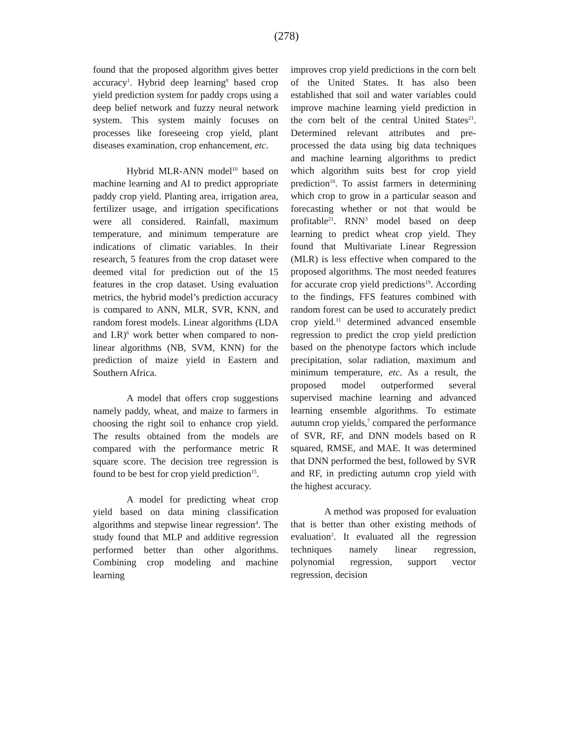(278)
found that the proposed algorithm gives better accuracy<sup>1</sup>. Hybrid deep learning<sup>8</sup> based crop yield prediction system for paddy crops using a deep belief network and fuzzy neural network system. This system mainly focuses on processes like foreseeing crop yield, plant diseases examination, crop enhancement, etc.
Hybrid MLR-ANN model<sup>10</sup> based on machine learning and AI to predict appropriate paddy crop yield. Planting area, irrigation area, fertilizer usage, and irrigation specifications were all considered. Rainfall, maximum temperature, and minimum temperature are indications of climatic variables. In their research, 5 features from the crop dataset were deemed vital for prediction out of the 15 features in the crop dataset. Using evaluation metrics, the hybrid model’s prediction accuracy is compared to ANN, MLR, SVR, KNN, and random forest models. Linear algorithms (LDA and LR)<sup>6</sup> work better when compared to non-linear algorithms (NB, SVM, KNN) for the prediction of maize yield in Eastern and Southern Africa.
A model that offers crop suggestions namely paddy, wheat, and maize to farmers in choosing the right soil to enhance crop yield. The results obtained from the models are compared with the performance metric R square score. The decision tree regression is found to be best for crop yield prediction<sup>15</sup>.
A model for predicting wheat crop yield based on data mining classification algorithms and stepwise linear regression<sup>4</sup>. The study found that MLP and additive regression performed better than other algorithms. Combining crop modeling and machine learning
improves crop yield predictions in the corn belt of the United States. It has also been established that soil and water variables could improve machine learning yield prediction in the corn belt of the central United States<sup>21</sup>. Determined relevant attributes and pre-processed the data using big data techniques and machine learning algorithms to predict which algorithm suits best for crop yield prediction<sup>18</sup>. To assist farmers in determining which crop to grow in a particular season and forecasting whether or not that would be profitable<sup>21</sup>. RNN<sup>3</sup> model based on deep learning to predict wheat crop yield. They found that Multivariate Linear Regression (MLR) is less effective when compared to the proposed algorithms. The most needed features for accurate crop yield predictions<sup>19</sup>. According to the findings, FFS features combined with random forest can be used to accurately predict crop yield.<sup>11</sup> determined advanced ensemble regression to predict the crop yield prediction based on the phenotype factors which include precipitation, solar radiation, maximum and minimum temperature, etc. As a result, the proposed model outperformed several supervised machine learning and advanced learning ensemble algorithms. To estimate autumn crop yields,<sup>7</sup> compared the performance of SVR, RF, and DNN models based on R squared, RMSE, and MAE. It was determined that DNN performed the best, followed by SVR and RF, in predicting autumn crop yield with the highest accuracy.
A method was proposed for evaluation that is better than other existing methods of evaluation<sup>2</sup>. It evaluated all the regression techniques namely linear regression, polynomial regression, support vector regression, decision